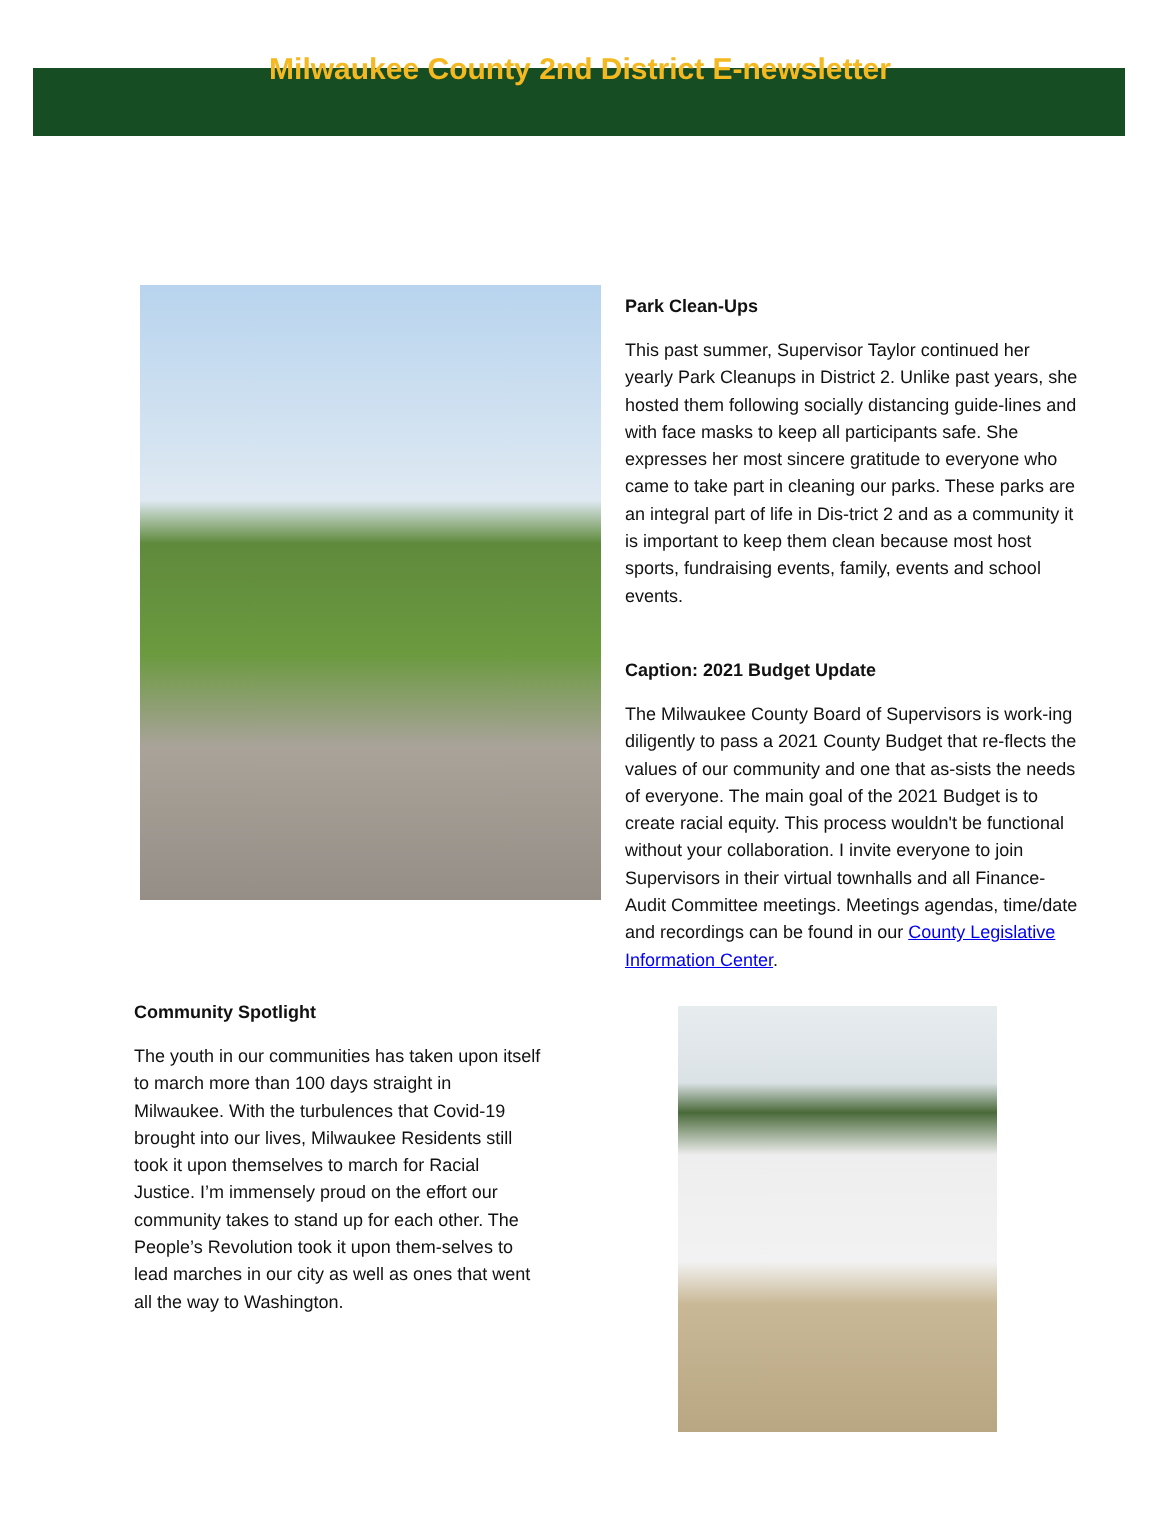Milwaukee County 2nd District E-newsletter
Park Clean-Ups
This past summer, Supervisor Taylor continued her yearly Park Cleanups in District 2. Unlike past years, she hosted them following socially distancing guide-lines and with face masks to keep all participants safe. She expresses her most sincere gratitude to everyone who came to take part in cleaning our parks. These parks are an integral part of life in Dis-trict 2 and as a community it is important to keep them clean because most host sports, fundraising events, family, events and school events.
Caption: 2021 Budget Update
The Milwaukee County Board of Supervisors is work-ing diligently to pass a 2021 County Budget that re-flects the values of our community and one that as-sists the needs of everyone. The main goal of the 2021 Budget is to create racial equity. This process wouldn't be functional without your collaboration. I invite everyone to join Supervisors in their virtual townhalls and all Finance-Audit Committee meetings. Meetings agendas, time/date and recordings can be found in our County Legislative Information Center.
Community Spotlight
The youth in our communities has taken upon itself to march more than 100 days straight in Milwaukee. With the turbulences that Covid-19 brought into our lives, Milwaukee Residents still took it upon themselves to march for Racial Justice. I’m immensely proud on the effort our community takes to stand up for each other. The People’s Revolution took it upon them-selves to lead marches in our city as well as ones that went all the way to Washington.